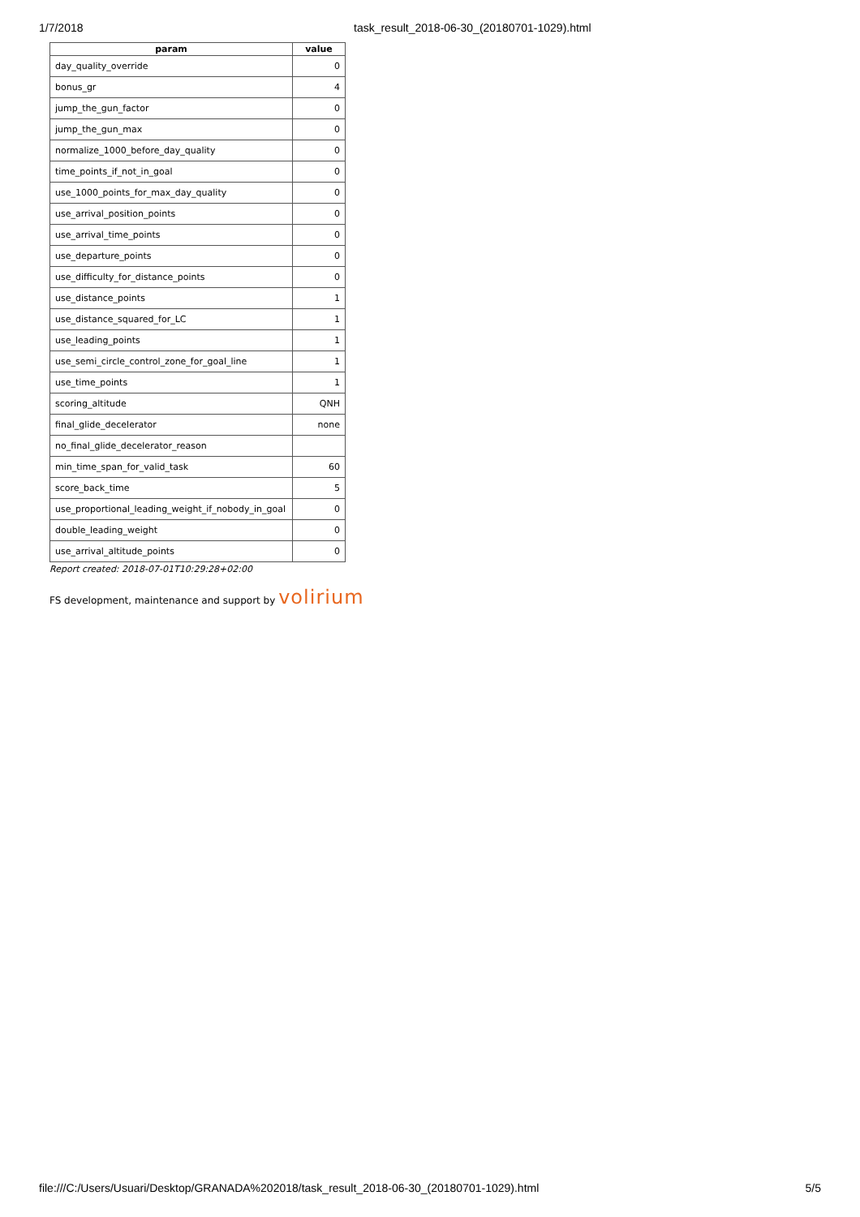1/7/2018 task_result_2018-06-30_(20180701-1029).html
| param | value |
| --- | --- |
| day_quality_override | 0 |
| bonus_gr | 4 |
| jump_the_gun_factor | 0 |
| jump_the_gun_max | 0 |
| normalize_1000_before_day_quality | 0 |
| time_points_if_not_in_goal | 0 |
| use_1000_points_for_max_day_quality | 0 |
| use_arrival_position_points | 0 |
| use_arrival_time_points | 0 |
| use_departure_points | 0 |
| use_difficulty_for_distance_points | 0 |
| use_distance_points | 1 |
| use_distance_squared_for_LC | 1 |
| use_leading_points | 1 |
| use_semi_circle_control_zone_for_goal_line | 1 |
| use_time_points | 1 |
| scoring_altitude | QNH |
| final_glide_decelerator | none |
| no_final_glide_decelerator_reason | |
| min_time_span_for_valid_task | 60 |
| score_back_time | 5 |
| use_proportional_leading_weight_if_nobody_in_goal | 0 |
| double_leading_weight | 0 |
| use_arrival_altitude_points | 0 |
Report created: 2018-07-01T10:29:28+02:00
FS development, maintenance and support by volirium
file:///C:/Users/Usuari/Desktop/GRANADA%202018/task_result_2018-06-30_(20180701-1029).html 5/5